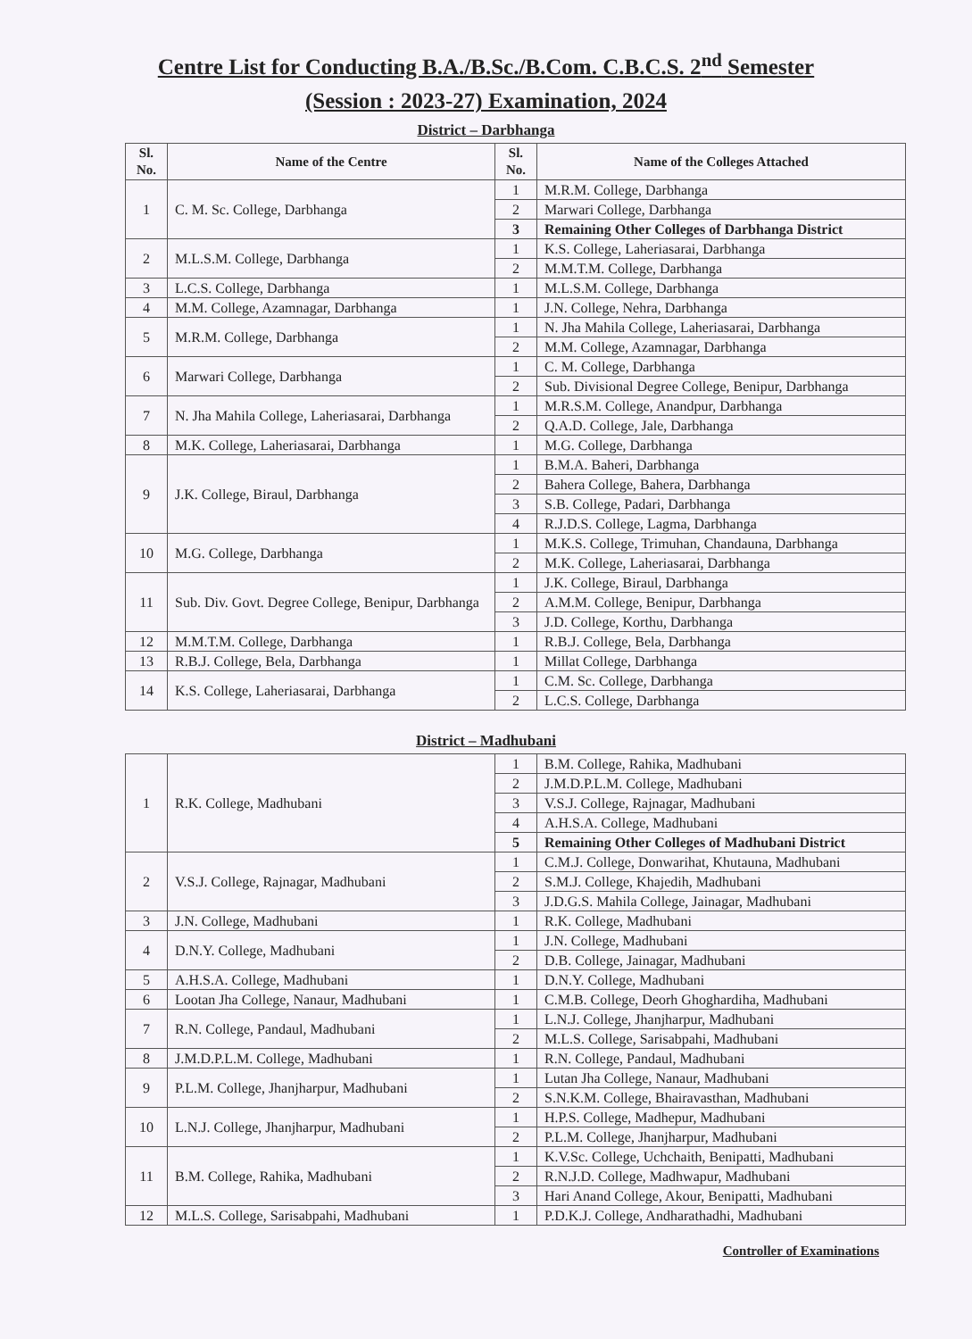Centre List for Conducting B.A./B.Sc./B.Com. C.B.C.S. 2<sup>nd</sup> Semester
(Session : 2023-27) Examination, 2024
District – Darbhanga
| Sl. No. | Name of the Centre | Sl. No. | Name of the Colleges Attached |
| --- | --- | --- | --- |
| 1 | C. M. Sc. College, Darbhanga | 1 | M.R.M. College, Darbhanga |
| | | 2 | Marwari College, Darbhanga |
| | | 3 | Remaining Other Colleges of Darbhanga District |
| 2 | M.L.S.M. College, Darbhanga | 1 | K.S. College, Laheriasarai, Darbhanga |
| | | 2 | M.M.T.M. College, Darbhanga |
| 3 | L.C.S. College, Darbhanga | 1 | M.L.S.M. College, Darbhanga |
| 4 | M.M. College, Azamnagar, Darbhanga | 1 | J.N. College, Nehra, Darbhanga |
| 5 | M.R.M. College, Darbhanga | 1 | N. Jha Mahila College, Laheriasarai, Darbhanga |
| | | 2 | M.M. College, Azamnagar, Darbhanga |
| 6 | Marwari College, Darbhanga | 1 | C. M. College, Darbhanga |
| | | 2 | Sub. Divisional Degree College, Benipur, Darbhanga |
| 7 | N. Jha Mahila College, Laheriasarai, Darbhanga | 1 | M.R.S.M. College, Anandpur, Darbhanga |
| | | 2 | Q.A.D. College, Jale, Darbhanga |
| 8 | M.K. College, Laheriasarai, Darbhanga | 1 | M.G. College, Darbhanga |
| 9 | J.K. College, Biraul, Darbhanga | 1 | B.M.A. Baheri, Darbhanga |
| | | 2 | Bahera College, Bahera, Darbhanga |
| | | 3 | S.B. College, Padari, Darbhanga |
| | | 4 | R.J.D.S. College, Lagma, Darbhanga |
| 10 | M.G. College, Darbhanga | 1 | M.K.S. College, Trimuhan, Chandauna, Darbhanga |
| | | 2 | M.K. College, Laheriasarai, Darbhanga |
| 11 | Sub. Div. Govt. Degree College, Benipur, Darbhanga | 1 | J.K. College, Biraul, Darbhanga |
| | | 2 | A.M.M. College, Benipur, Darbhanga |
| | | 3 | J.D. College, Korthu, Darbhanga |
| 12 | M.M.T.M. College, Darbhanga | 1 | R.B.J. College, Bela, Darbhanga |
| 13 | R.B.J. College, Bela, Darbhanga | 1 | Millat College, Darbhanga |
| 14 | K.S. College, Laheriasarai, Darbhanga | 1 | C.M. Sc. College, Darbhanga |
| | | 2 | L.C.S. College, Darbhanga |
District – Madhubani
| 1 | R.K. College, Madhubani | 1 | B.M. College, Rahika, Madhubani |
| | | 2 | J.M.D.P.L.M. College, Madhubani |
| | | 3 | V.S.J. College, Rajnagar, Madhubani |
| | | 4 | A.H.S.A. College, Madhubani |
| | | 5 | Remaining Other Colleges of Madhubani District |
| 2 | V.S.J. College, Rajnagar, Madhubani | 1 | C.M.J. College, Donwarihat, Khutauna, Madhubani |
| | | 2 | S.M.J. College, Khajedih, Madhubani |
| | | 3 | J.D.G.S. Mahila College, Jainagar, Madhubani |
| 3 | J.N. College, Madhubani | 1 | R.K. College, Madhubani |
| 4 | D.N.Y. College, Madhubani | 1 | J.N. College, Madhubani |
| | | 2 | D.B. College, Jainagar, Madhubani |
| 5 | A.H.S.A. College, Madhubani | 1 | D.N.Y. College, Madhubani |
| 6 | Lootan Jha College, Nanaur, Madhubani | 1 | C.M.B. College, Deorh Ghoghardiha, Madhubani |
| 7 | R.N. College, Pandaul, Madhubani | 1 | L.N.J. College, Jhanjharpur, Madhubani |
| | | 2 | M.L.S. College, Sarisabpahi, Madhubani |
| 8 | J.M.D.P.L.M. College, Madhubani | 1 | R.N. College, Pandaul, Madhubani |
| 9 | P.L.M. College, Jhanjharpur, Madhubani | 1 | Lutan Jha College, Nanaur, Madhubani |
| | | 2 | S.N.K.M. College, Bhairavasthan, Madhubani |
| 10 | L.N.J. College, Jhanjharpur, Madhubani | 1 | H.P.S. College, Madhepur, Madhubani |
| | | 2 | P.L.M. College, Jhanjharpur, Madhubani |
| 11 | B.M. College, Rahika, Madhubani | 1 | K.V.Sc. College, Uchchaith, Benipatti, Madhubani |
| | | 2 | R.N.J.D. College, Madhwapur, Madhubani |
| | | 3 | Hari Anand College, Akour, Benipatti, Madhubani |
| 12 | M.L.S. College, Sarisabpahi, Madhubani | 1 | P.D.K.J. College, Andharathadhi, Madhubani |
Controller of Examinations